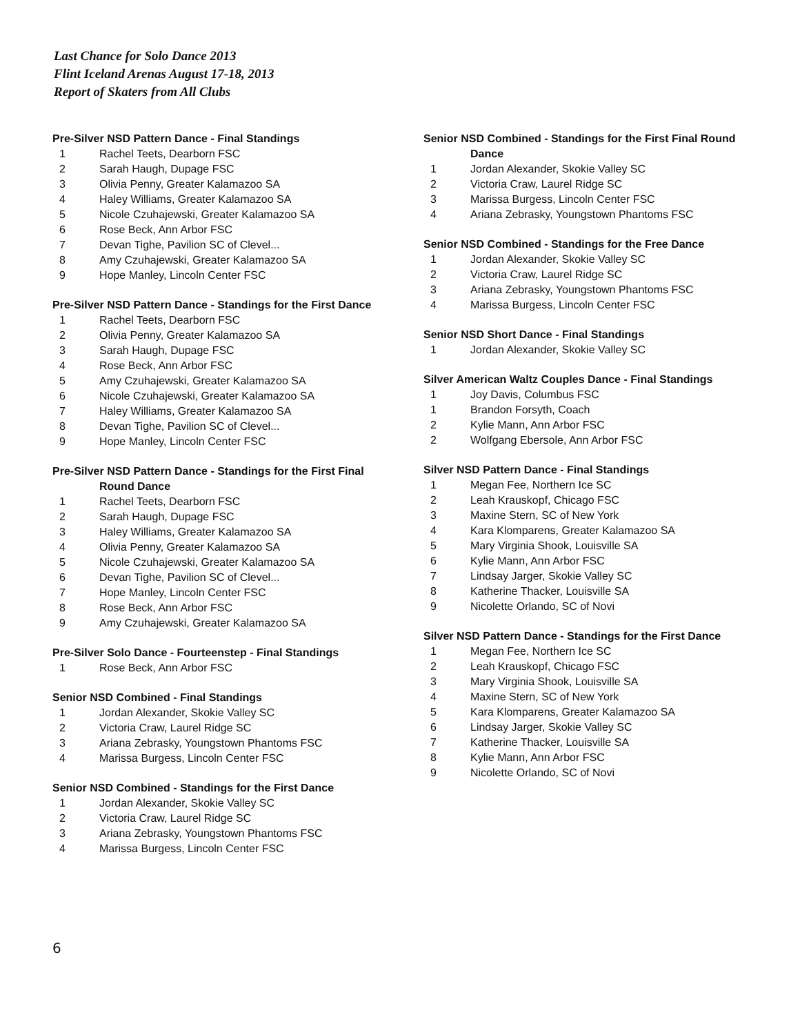Last Chance for Solo Dance 2013
Flint Iceland Arenas August 17-18, 2013
Report of Skaters from All Clubs
Pre-Silver NSD Pattern Dance - Final Standings
| 1 | Rachel Teets, Dearborn FSC |
| 2 | Sarah Haugh, Dupage FSC |
| 3 | Olivia Penny, Greater Kalamazoo SA |
| 4 | Haley Williams, Greater Kalamazoo SA |
| 5 | Nicole Czuhajewski, Greater Kalamazoo SA |
| 6 | Rose Beck, Ann Arbor FSC |
| 7 | Devan Tighe, Pavilion SC of Clevel... |
| 8 | Amy Czuhajewski, Greater Kalamazoo SA |
| 9 | Hope Manley, Lincoln Center FSC |
Pre-Silver NSD Pattern Dance - Standings for the First Dance
| 1 | Rachel Teets, Dearborn FSC |
| 2 | Olivia Penny, Greater Kalamazoo SA |
| 3 | Sarah Haugh, Dupage FSC |
| 4 | Rose Beck, Ann Arbor FSC |
| 5 | Amy Czuhajewski, Greater Kalamazoo SA |
| 6 | Nicole Czuhajewski, Greater Kalamazoo SA |
| 7 | Haley Williams, Greater Kalamazoo SA |
| 8 | Devan Tighe, Pavilion SC of Clevel... |
| 9 | Hope Manley, Lincoln Center FSC |
Pre-Silver NSD Pattern Dance - Standings for the First Final
Round Dance
| 1 | Rachel Teets, Dearborn FSC |
| 2 | Sarah Haugh, Dupage FSC |
| 3 | Haley Williams, Greater Kalamazoo SA |
| 4 | Olivia Penny, Greater Kalamazoo SA |
| 5 | Nicole Czuhajewski, Greater Kalamazoo SA |
| 6 | Devan Tighe, Pavilion SC of Clevel... |
| 7 | Hope Manley, Lincoln Center FSC |
| 8 | Rose Beck, Ann Arbor FSC |
| 9 | Amy Czuhajewski, Greater Kalamazoo SA |
Pre-Silver Solo Dance - Fourteenstep - Final Standings
| 1 | Rose Beck, Ann Arbor FSC |
Senior NSD Combined - Final Standings
| 1 | Jordan Alexander, Skokie Valley SC |
| 2 | Victoria Craw, Laurel Ridge SC |
| 3 | Ariana Zebrasky, Youngstown Phantoms FSC |
| 4 | Marissa Burgess, Lincoln Center FSC |
Senior NSD Combined - Standings for the First Dance
| 1 | Jordan Alexander, Skokie Valley SC |
| 2 | Victoria Craw, Laurel Ridge SC |
| 3 | Ariana Zebrasky, Youngstown Phantoms FSC |
| 4 | Marissa Burgess, Lincoln Center FSC |
Senior NSD Combined - Standings for the First Final Round
Dance
| 1 | Jordan Alexander, Skokie Valley SC |
| 2 | Victoria Craw, Laurel Ridge SC |
| 3 | Marissa Burgess, Lincoln Center FSC |
| 4 | Ariana Zebrasky, Youngstown Phantoms FSC |
Senior NSD Combined - Standings for the Free Dance
| 1 | Jordan Alexander, Skokie Valley SC |
| 2 | Victoria Craw, Laurel Ridge SC |
| 3 | Ariana Zebrasky, Youngstown Phantoms FSC |
| 4 | Marissa Burgess, Lincoln Center FSC |
Senior NSD Short Dance - Final Standings
| 1 | Jordan Alexander, Skokie Valley SC |
Silver American Waltz Couples Dance - Final Standings
| 1 | Joy Davis, Columbus FSC |
| 1 | Brandon Forsyth, Coach |
| 2 | Kylie Mann, Ann Arbor FSC |
| 2 | Wolfgang Ebersole, Ann Arbor FSC |
Silver NSD Pattern Dance - Final Standings
| 1 | Megan Fee, Northern Ice SC |
| 2 | Leah Krauskopf, Chicago FSC |
| 3 | Maxine Stern, SC of New York |
| 4 | Kara Klomparens, Greater Kalamazoo SA |
| 5 | Mary Virginia Shook, Louisville SA |
| 6 | Kylie Mann, Ann Arbor FSC |
| 7 | Lindsay Jarger, Skokie Valley SC |
| 8 | Katherine Thacker, Louisville SA |
| 9 | Nicolette Orlando, SC of Novi |
Silver NSD Pattern Dance - Standings for the First Dance
| 1 | Megan Fee, Northern Ice SC |
| 2 | Leah Krauskopf, Chicago FSC |
| 3 | Mary Virginia Shook, Louisville SA |
| 4 | Maxine Stern, SC of New York |
| 5 | Kara Klomparens, Greater Kalamazoo SA |
| 6 | Lindsay Jarger, Skokie Valley SC |
| 7 | Katherine Thacker, Louisville SA |
| 8 | Kylie Mann, Ann Arbor FSC |
| 9 | Nicolette Orlando, SC of Novi |
6